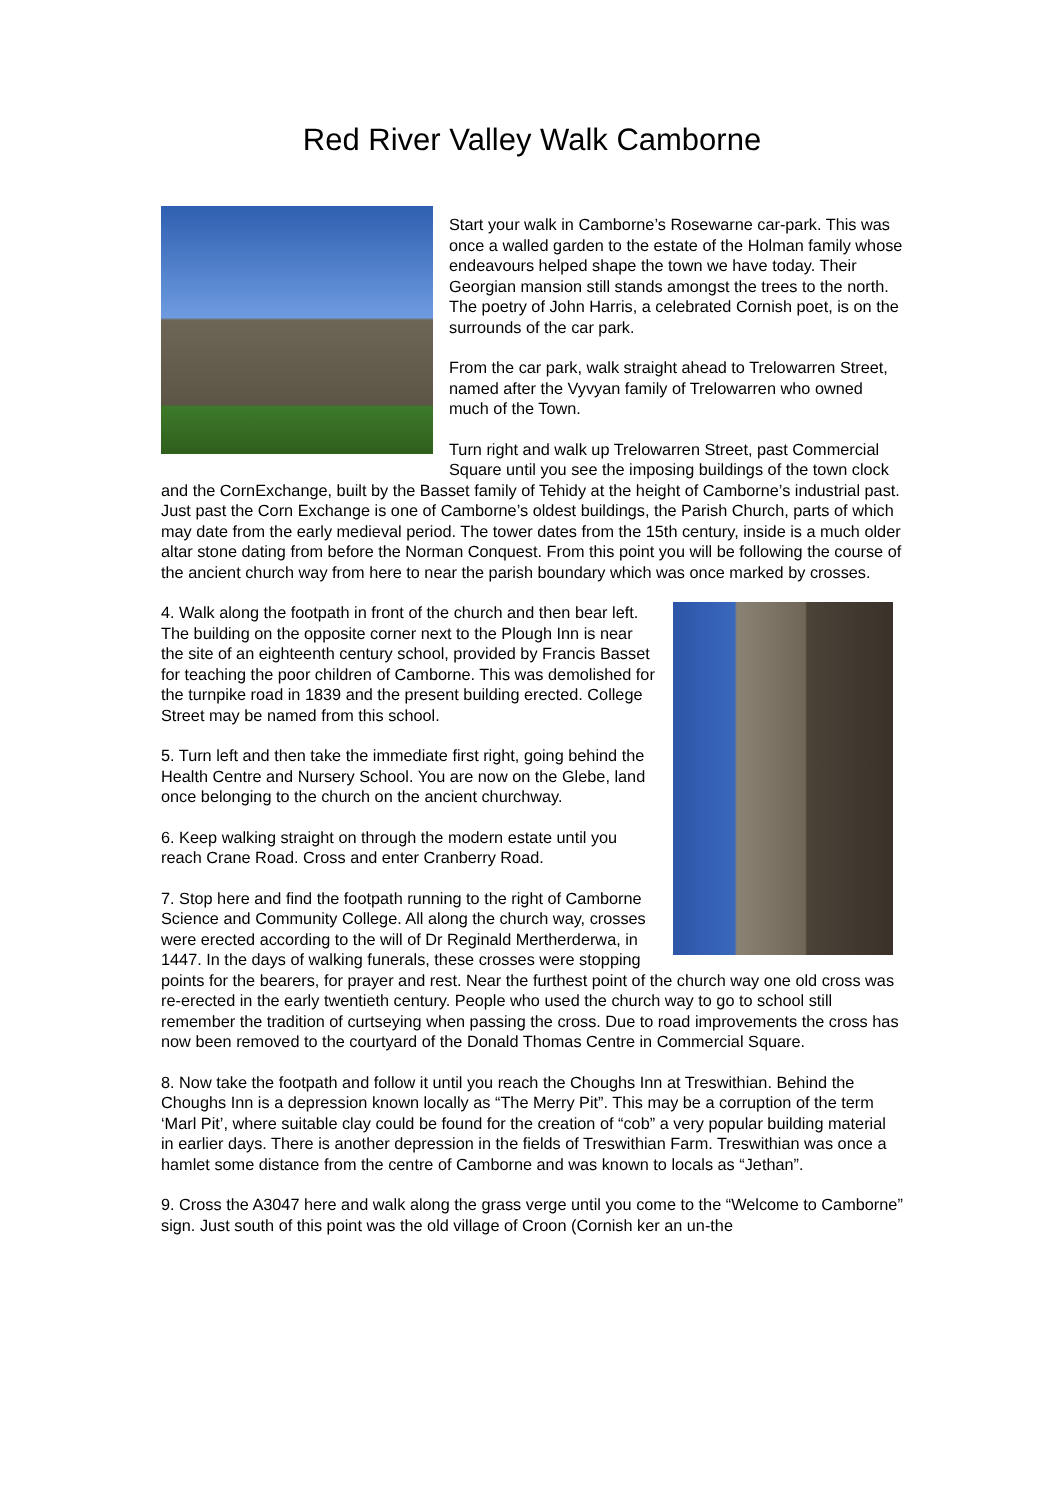Red River Valley Walk Camborne
Start your walk in Camborne’s Rosewarne car-park. This was once a walled garden to the estate of the Holman family whose endeavours helped shape the town we have today. Their Georgian mansion still stands amongst the trees to the north. The poetry of John Harris, a celebrated Cornish poet, is on the surrounds of the car park.
From the car park, walk straight ahead to Trelowarren Street, named after the Vyvyan family of Trelowarren who owned much of the Town.
Turn right and walk up Trelowarren Street, past Commercial Square until you see the imposing buildings of the town clock and the CornExchange, built by the Basset family of Tehidy at the height of Camborne’s industrial past. Just past the Corn Exchange is one of Camborne’s oldest buildings, the Parish Church, parts of which may date from the early medieval period. The tower dates from the 15th century, inside is a much older altar stone dating from before the Norman Conquest. From this point you will be following the course of the ancient church way from here to near the parish boundary which was once marked by crosses.
4. Walk along the footpath in front of the church and then bear left. The building on the opposite corner next to the Plough Inn is near the site of an eighteenth century school, provided by Francis Basset for teaching the poor children of Camborne. This was demolished for the turnpike road in 1839 and the present building erected. College Street may be named from this school.
5. Turn left and then take the immediate first right, going behind the Health Centre and Nursery School. You are now on the Glebe, land once belonging to the church on the ancient churchway.
6. Keep walking straight on through the modern estate until you reach Crane Road. Cross and enter Cranberry Road.
7. Stop here and find the footpath running to the right of Camborne Science and Community College. All along the church way, crosses were erected according to the will of Dr Reginald Mertherderwa, in 1447. In the days of walking funerals, these crosses were stopping points for the bearers, for prayer and rest. Near the furthest point of the church way one old cross was re-erected in the early twentieth century. People who used the church way to go to school still remember the tradition of curtseying when passing the cross. Due to road improvements the cross has now been removed to the courtyard of the Donald Thomas Centre in Commercial Square.
8. Now take the footpath and follow it until you reach the Choughs Inn at Treswithian. Behind the Choughs Inn is a depression known locally as “The Merry Pit”. This may be a corruption of the term ‘Marl Pit’, where suitable clay could be found for the creation of “cob” a very popular building material in earlier days. There is another depression in the fields of Treswithian Farm. Treswithian was once a hamlet some distance from the centre of Camborne and was known to locals as “Jethan”.
9. Cross the A3047 here and walk along the grass verge until you come to the “Welcome to Camborne” sign. Just south of this point was the old village of Croon (Cornish ker an un-the